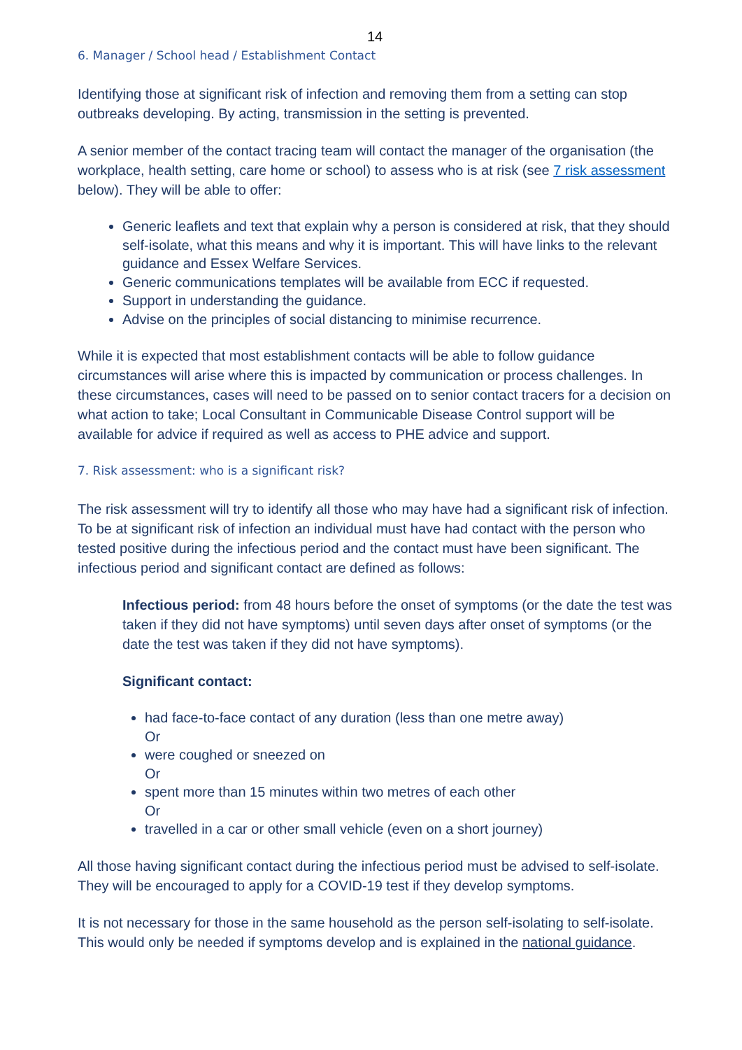14
6. Manager / School head / Establishment Contact
Identifying those at significant risk of infection and removing them from a setting can stop outbreaks developing. By acting, transmission in the setting is prevented.
A senior member of the contact tracing team will contact the manager of the organisation (the workplace, health setting, care home or school) to assess who is at risk (see 7 risk assessment below). They will be able to offer:
Generic leaflets and text that explain why a person is considered at risk, that they should self-isolate, what this means and why it is important. This will have links to the relevant guidance and Essex Welfare Services.
Generic communications templates will be available from ECC if requested.
Support in understanding the guidance.
Advise on the principles of social distancing to minimise recurrence.
While it is expected that most establishment contacts will be able to follow guidance circumstances will arise where this is impacted by communication or process challenges. In these circumstances, cases will need to be passed on to senior contact tracers for a decision on what action to take; Local Consultant in Communicable Disease Control support will be available for advice if required as well as access to PHE advice and support.
7. Risk assessment: who is a significant risk?
The risk assessment will try to identify all those who may have had a significant risk of infection. To be at significant risk of infection an individual must have had contact with the person who tested positive during the infectious period and the contact must have been significant. The infectious period and significant contact are defined as follows:
Infectious period: from 48 hours before the onset of symptoms (or the date the test was taken if they did not have symptoms) until seven days after onset of symptoms (or the date the test was taken if they did not have symptoms).
Significant contact:
had face-to-face contact of any duration (less than one metre away)
Or
were coughed or sneezed on
Or
spent more than 15 minutes within two metres of each other
Or
travelled in a car or other small vehicle (even on a short journey)
All those having significant contact during the infectious period must be advised to self-isolate. They will be encouraged to apply for a COVID-19 test if they develop symptoms.
It is not necessary for those in the same household as the person self-isolating to self-isolate. This would only be needed if symptoms develop and is explained in the national guidance.